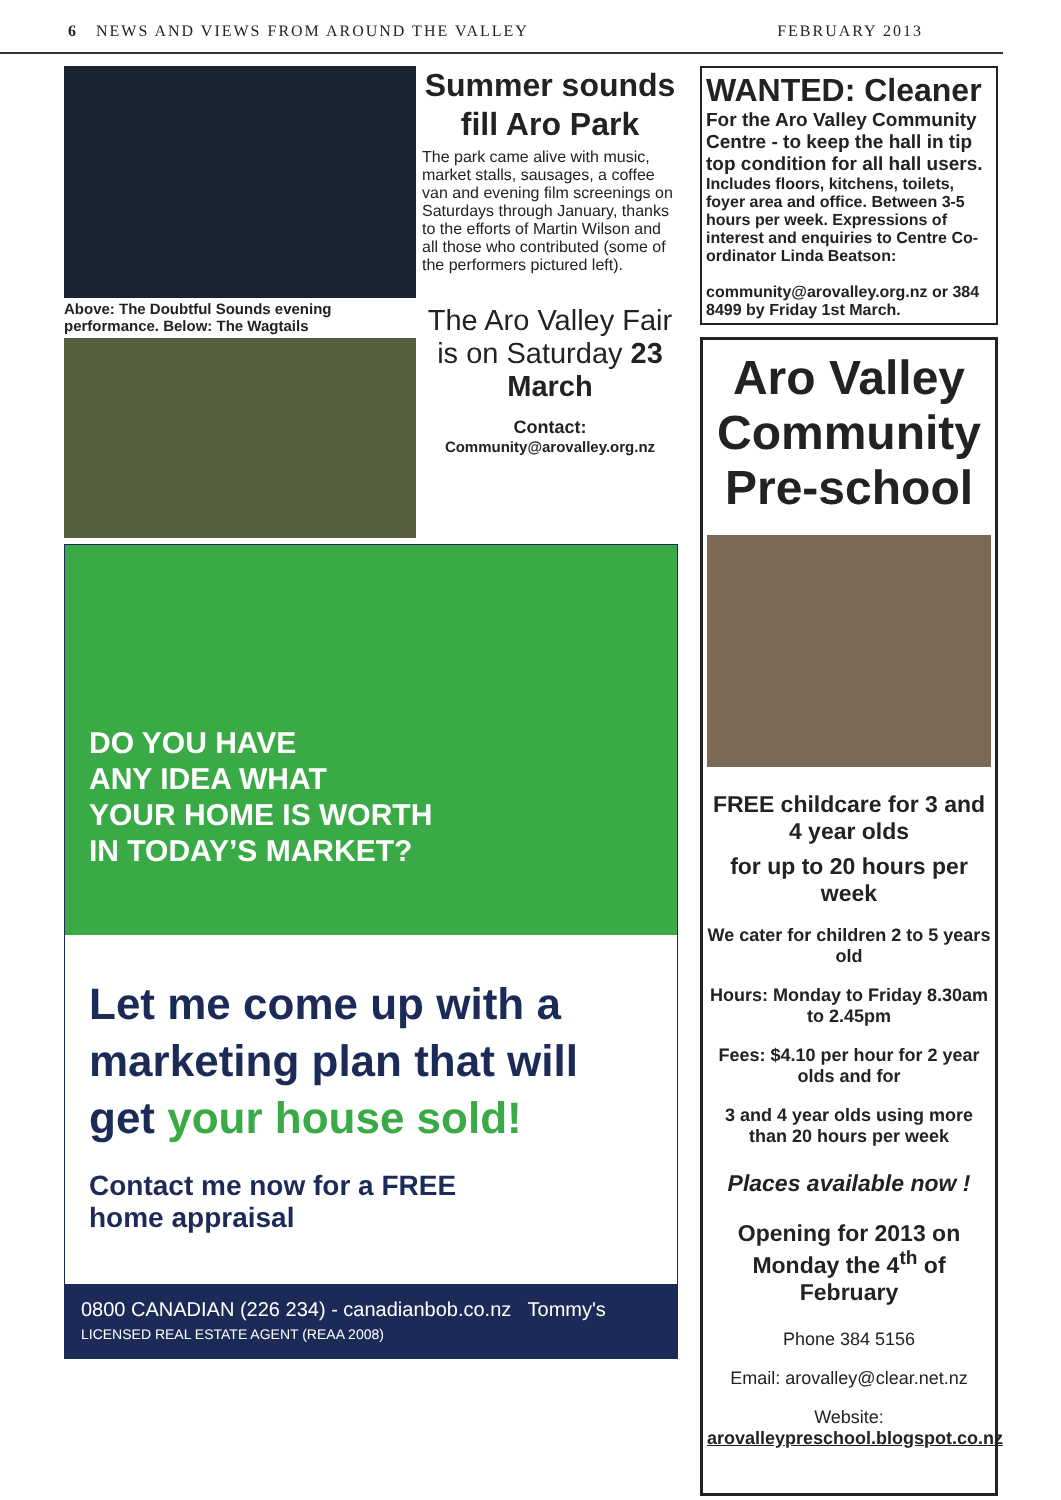6 NEWS AND VIEWS FROM AROUND THE VALLEY FEBRUARY 2013
Above: The Doubtful Sounds evening performance. Below: The Wagtails
Summer sounds fill Aro Park
The park came alive with music, market stalls, sausages, a coffee van and evening film screenings on Saturdays through January, thanks to the efforts of Martin Wilson and all those who contributed (some of the performers pictured left).
The Aro Valley Fair is on Saturday 23 March
Contact:
Community@arovalley.org.nz
DO YOU HAVE
ANY IDEA WHAT
YOUR HOME IS WORTH
IN TODAY’S MARKET?
Let me come up with a marketing plan that will get your house sold!
Contact me now for a FREE
home appraisal
0800 CANADIAN (226 234) - canadianbob.co.nz Tommy's
LICENSED REAL ESTATE AGENT (REAA 2008)
WANTED: Cleaner
For the Aro Valley Community Centre - to keep the hall in tip top condition for all hall users.
Includes floors, kitchens, toilets, foyer area and office. Between 3-5 hours per week. Expressions of interest and enquiries to Centre Co-ordinator Linda Beatson:
community@arovalley.org.nz or 384 8499 by Friday 1st March.
Aro Valley Community Pre-school
FREE childcare for 3 and 4 year olds
for up to 20 hours per week
We cater for children 2 to 5 years old
Hours: Monday to Friday 8.30am to 2.45pm
Fees: $4.10 per hour for 2 year olds and for
3 and 4 year olds using more than 20 hours per week
Places available now !
Opening for 2013 on Monday the 4<sup>th</sup> of February
Phone 384 5156
Email: arovalley@clear.net.nz
Website: arovalleypreschool.blogspot.co.nz